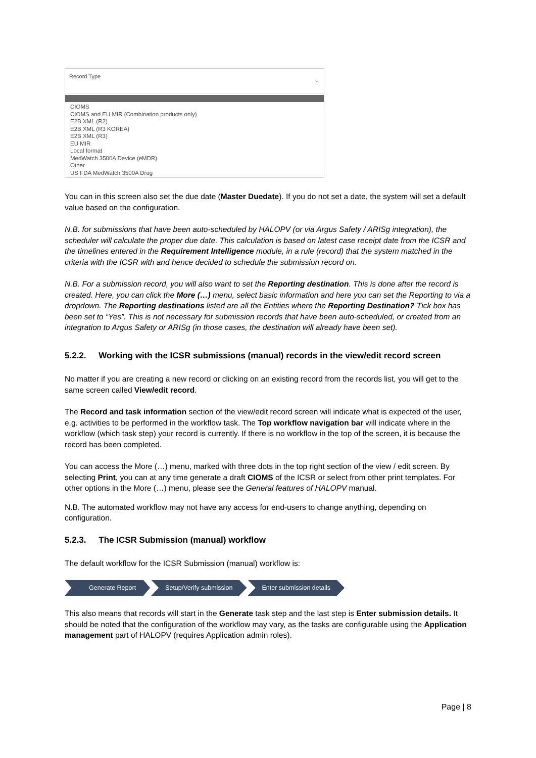Record Type
⌵
CIOMS
CIOMS and EU MIR (Combination products only)
E2B XML (R2)
E2B XML (R3 KOREA)
E2B XML (R3)
EU MIR
Local format
MedWatch 3500A Device (eMDR)
Other
US FDA MedWatch 3500A Drug
You can in this screen also set the due date (Master Duedate). If you do not set a date, the system will set a default value based on the configuration.
N.B. for submissions that have been auto-scheduled by HALOPV (or via Argus Safety / ARISg integration), the scheduler will calculate the proper due date. This calculation is based on latest case receipt date from the ICSR and the timelines entered in the Requirement Intelligence module, in a rule (record) that the system matched in the criteria with the ICSR with and hence decided to schedule the submission record on.
N.B. For a submission record, you will also want to set the Reporting destination. This is done after the record is created. Here, you can click the More (…) menu, select basic information and here you can set the Reporting to via a dropdown. The Reporting destinations listed are all the Entities where the Reporting Destination? Tick box has been set to “Yes”. This is not necessary for submission records that have been auto-scheduled, or created from an integration to Argus Safety or ARISg (in those cases, the destination will already have been set).
5.2.2. Working with the ICSR submissions (manual) records in the view/edit record screen
No matter if you are creating a new record or clicking on an existing record from the records list, you will get to the same screen called View/edit record.
The Record and task information section of the view/edit record screen will indicate what is expected of the user, e.g. activities to be performed in the workflow task. The Top workflow navigation bar will indicate where in the workflow (which task step) your record is currently. If there is no workflow in the top of the screen, it is because the record has been completed.
You can access the More (…) menu, marked with three dots in the top right section of the view / edit screen. By selecting Print, you can at any time generate a draft CIOMS of the ICSR or select from other print templates. For other options in the More (…) menu, please see the General features of HALOPV manual.
N.B. The automated workflow may not have any access for end-users to change anything, depending on configuration.
5.2.3. The ICSR Submission (manual) workflow
The default workflow for the ICSR Submission (manual) workflow is:
Generate Report Setup/Verify submission Enter submission details
This also means that records will start in the Generate task step and the last step is Enter submission details. It should be noted that the configuration of the workflow may vary, as the tasks are configurable using the Application management part of HALOPV (requires Application admin roles).
Page | 8